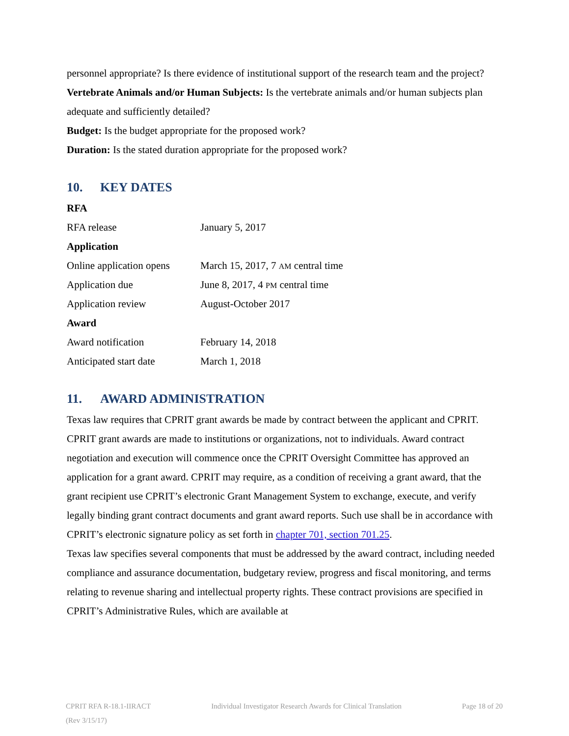personnel appropriate? Is there evidence of institutional support of the research team and the project?
Vertebrate Animals and/or Human Subjects: Is the vertebrate animals and/or human subjects plan adequate and sufficiently detailed?
Budget: Is the budget appropriate for the proposed work?
Duration: Is the stated duration appropriate for the proposed work?
10. KEY DATES
| RFA | |
| RFA release | January 5, 2017 |
| Application | |
| Online application opens | March 15, 2017, 7 AM central time |
| Application due | June 8, 2017, 4 PM central time |
| Application review | August-October 2017 |
| Award | |
| Award notification | February 14, 2018 |
| Anticipated start date | March 1, 2018 |
11. AWARD ADMINISTRATION
Texas law requires that CPRIT grant awards be made by contract between the applicant and CPRIT. CPRIT grant awards are made to institutions or organizations, not to individuals. Award contract negotiation and execution will commence once the CPRIT Oversight Committee has approved an application for a grant award. CPRIT may require, as a condition of receiving a grant award, that the grant recipient use CPRIT’s electronic Grant Management System to exchange, execute, and verify legally binding grant contract documents and grant award reports. Such use shall be in accordance with CPRIT’s electronic signature policy as set forth in chapter 701, section 701.25.
Texas law specifies several components that must be addressed by the award contract, including needed compliance and assurance documentation, budgetary review, progress and fiscal monitoring, and terms relating to revenue sharing and intellectual property rights. These contract provisions are specified in CPRIT’s Administrative Rules, which are available at
CPRIT RFA R-18.1-IIRACT
(Rev 3/15/17)
Individual Investigator Research Awards for Clinical Translation
Page 18 of 20